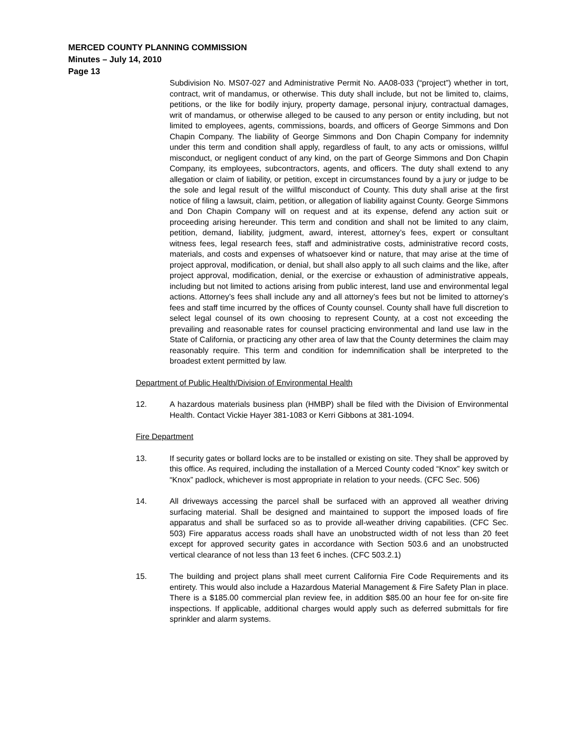MERCED COUNTY PLANNING COMMISSION
Minutes – July 14, 2010
Page 13
Subdivision No. MS07-027 and Administrative Permit No. AA08-033 (“project”) whether in tort, contract, writ of mandamus, or otherwise. This duty shall include, but not be limited to, claims, petitions, or the like for bodily injury, property damage, personal injury, contractual damages, writ of mandamus, or otherwise alleged to be caused to any person or entity including, but not limited to employees, agents, commissions, boards, and officers of George Simmons and Don Chapin Company. The liability of George Simmons and Don Chapin Company for indemnity under this term and condition shall apply, regardless of fault, to any acts or omissions, willful misconduct, or negligent conduct of any kind, on the part of George Simmons and Don Chapin Company, its employees, subcontractors, agents, and officers. The duty shall extend to any allegation or claim of liability, or petition, except in circumstances found by a jury or judge to be the sole and legal result of the willful misconduct of County. This duty shall arise at the first notice of filing a lawsuit, claim, petition, or allegation of liability against County. George Simmons and Don Chapin Company will on request and at its expense, defend any action suit or proceeding arising hereunder. This term and condition and shall not be limited to any claim, petition, demand, liability, judgment, award, interest, attorney’s fees, expert or consultant witness fees, legal research fees, staff and administrative costs, administrative record costs, materials, and costs and expenses of whatsoever kind or nature, that may arise at the time of project approval, modification, or denial, but shall also apply to all such claims and the like, after project approval, modification, denial, or the exercise or exhaustion of administrative appeals, including but not limited to actions arising from public interest, land use and environmental legal actions. Attorney’s fees shall include any and all attorney’s fees but not be limited to attorney’s fees and staff time incurred by the offices of County counsel. County shall have full discretion to select legal counsel of its own choosing to represent County, at a cost not exceeding the prevailing and reasonable rates for counsel practicing environmental and land use law in the State of California, or practicing any other area of law that the County determines the claim may reasonably require. This term and condition for indemnification shall be interpreted to the broadest extent permitted by law.
Department of Public Health/Division of Environmental Health
12. A hazardous materials business plan (HMBP) shall be filed with the Division of Environmental Health. Contact Vickie Hayer 381-1083 or Kerri Gibbons at 381-1094.
Fire Department
13. If security gates or bollard locks are to be installed or existing on site. They shall be approved by this office. As required, including the installation of a Merced County coded “Knox” key switch or “Knox” padlock, whichever is most appropriate in relation to your needs. (CFC Sec. 506)
14. All driveways accessing the parcel shall be surfaced with an approved all weather driving surfacing material. Shall be designed and maintained to support the imposed loads of fire apparatus and shall be surfaced so as to provide all-weather driving capabilities. (CFC Sec. 503) Fire apparatus access roads shall have an unobstructed width of not less than 20 feet except for approved security gates in accordance with Section 503.6 and an unobstructed vertical clearance of not less than 13 feet 6 inches. (CFC 503.2.1)
15. The building and project plans shall meet current California Fire Code Requirements and its entirety. This would also include a Hazardous Material Management & Fire Safety Plan in place. There is a $185.00 commercial plan review fee, in addition $85.00 an hour fee for on-site fire inspections. If applicable, additional charges would apply such as deferred submittals for fire sprinkler and alarm systems.